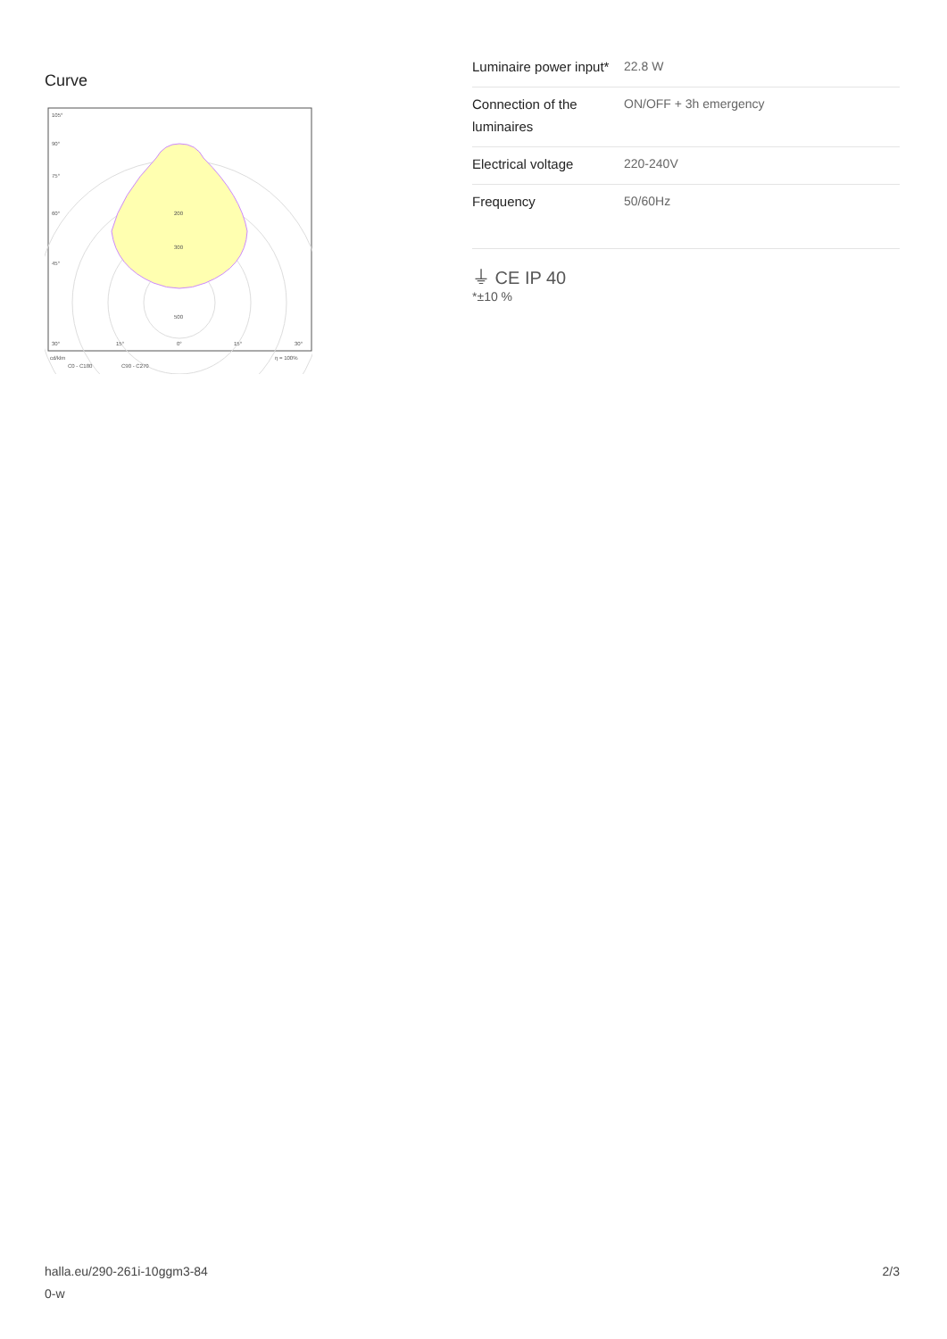Curve
105°
90°
75°
60°
45°
200
300
500
30°
15°
0°
15°
30°
cd/klm
η = 100%
C0 - C180
C90 - C270
| Luminaire power input* | 22.8 W |
| Connection of the luminaires | ON/OFF + 3h emergency |
| Electrical voltage | 220-240V |
| Frequency | 50/60Hz |
⏚ CE IP 40
*±10 %
halla.eu/290-261i-10ggm3-84
0-w
2/3